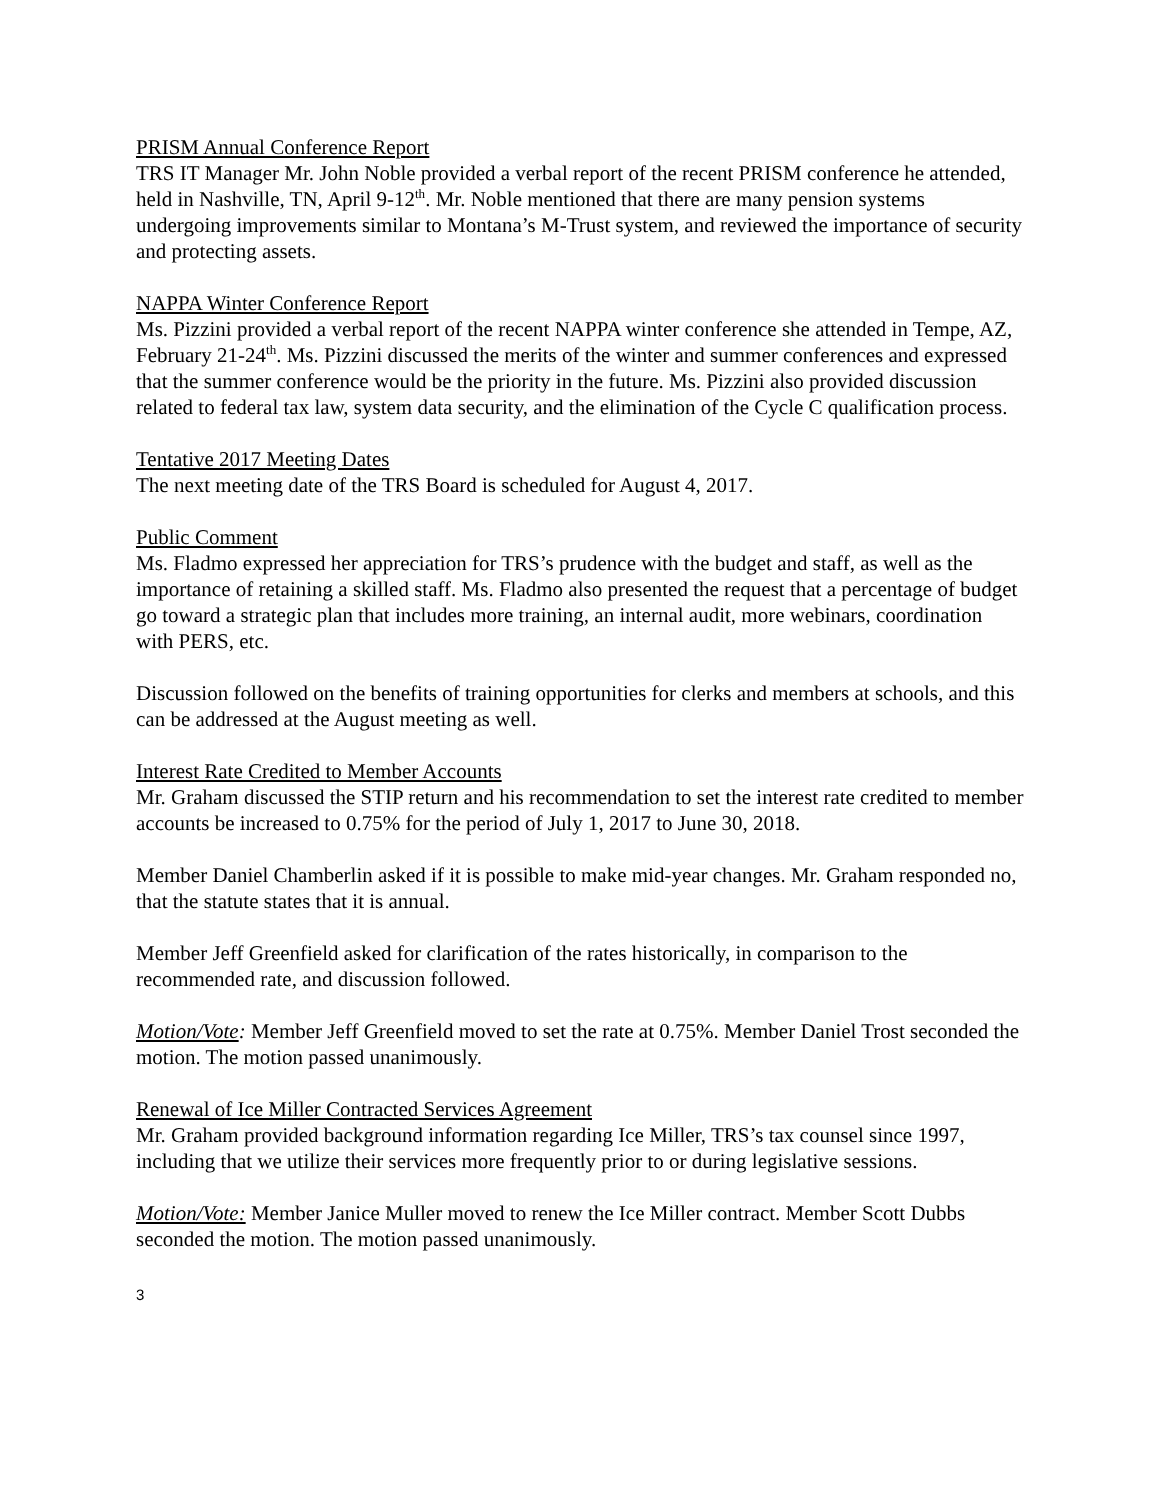PRISM Annual Conference Report
TRS IT Manager Mr. John Noble provided a verbal report of the recent PRISM conference he attended, held in Nashville, TN, April 9-12<sup>th</sup>. Mr. Noble mentioned that there are many pension systems undergoing improvements similar to Montana’s M-Trust system, and reviewed the importance of security and protecting assets.
NAPPA Winter Conference Report
Ms. Pizzini provided a verbal report of the recent NAPPA winter conference she attended in Tempe, AZ, February 21-24<sup>th</sup>. Ms. Pizzini discussed the merits of the winter and summer conferences and expressed that the summer conference would be the priority in the future. Ms. Pizzini also provided discussion related to federal tax law, system data security, and the elimination of the Cycle C qualification process.
Tentative 2017 Meeting Dates
The next meeting date of the TRS Board is scheduled for August 4, 2017.
Public Comment
Ms. Fladmo expressed her appreciation for TRS’s prudence with the budget and staff, as well as the importance of retaining a skilled staff. Ms. Fladmo also presented the request that a percentage of budget go toward a strategic plan that includes more training, an internal audit, more webinars, coordination with PERS, etc.
Discussion followed on the benefits of training opportunities for clerks and members at schools, and this can be addressed at the August meeting as well.
Interest Rate Credited to Member Accounts
Mr. Graham discussed the STIP return and his recommendation to set the interest rate credited to member accounts be increased to 0.75% for the period of July 1, 2017 to June 30, 2018.
Member Daniel Chamberlin asked if it is possible to make mid-year changes. Mr. Graham responded no, that the statute states that it is annual.
Member Jeff Greenfield asked for clarification of the rates historically, in comparison to the recommended rate, and discussion followed.
Motion/Vote: Member Jeff Greenfield moved to set the rate at 0.75%. Member Daniel Trost seconded the motion. The motion passed unanimously.
Renewal of Ice Miller Contracted Services Agreement
Mr. Graham provided background information regarding Ice Miller, TRS’s tax counsel since 1997, including that we utilize their services more frequently prior to or during legislative sessions.
Motion/Vote: Member Janice Muller moved to renew the Ice Miller contract. Member Scott Dubbs seconded the motion. The motion passed unanimously.
3